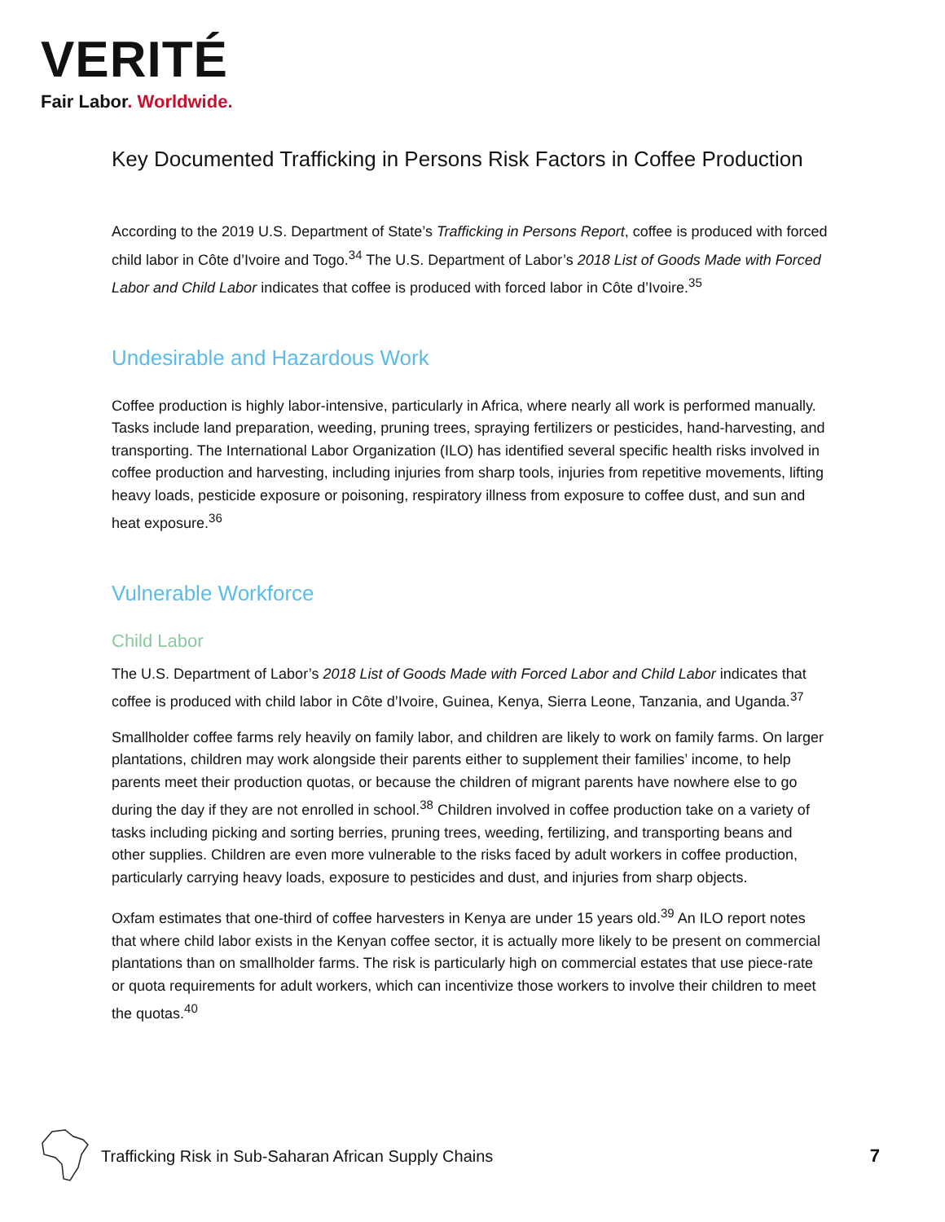VERITÉ
Fair Labor. Worldwide.
Key Documented Trafficking in Persons Risk Factors in Coffee Production
According to the 2019 U.S. Department of State’s Trafficking in Persons Report, coffee is produced with forced child labor in Côte d’Ivoire and Togo.<sup>34</sup> The U.S. Department of Labor’s 2018 List of Goods Made with Forced Labor and Child Labor indicates that coffee is produced with forced labor in Côte d’Ivoire.<sup>35</sup>
Undesirable and Hazardous Work
Coffee production is highly labor-intensive, particularly in Africa, where nearly all work is performed manually. Tasks include land preparation, weeding, pruning trees, spraying fertilizers or pesticides, hand-harvesting, and transporting. The International Labor Organization (ILO) has identified several specific health risks involved in coffee production and harvesting, including injuries from sharp tools, injuries from repetitive movements, lifting heavy loads, pesticide exposure or poisoning, respiratory illness from exposure to coffee dust, and sun and heat exposure.<sup>36</sup>
Vulnerable Workforce
Child Labor
The U.S. Department of Labor’s 2018 List of Goods Made with Forced Labor and Child Labor indicates that coffee is produced with child labor in Côte d’Ivoire, Guinea, Kenya, Sierra Leone, Tanzania, and Uganda.<sup>37</sup>
Smallholder coffee farms rely heavily on family labor, and children are likely to work on family farms. On larger plantations, children may work alongside their parents either to supplement their families’ income, to help parents meet their production quotas, or because the children of migrant parents have nowhere else to go during the day if they are not enrolled in school.<sup>38</sup> Children involved in coffee production take on a variety of tasks including picking and sorting berries, pruning trees, weeding, fertilizing, and transporting beans and other supplies. Children are even more vulnerable to the risks faced by adult workers in coffee production, particularly carrying heavy loads, exposure to pesticides and dust, and injuries from sharp objects.
Oxfam estimates that one-third of coffee harvesters in Kenya are under 15 years old.<sup>39</sup> An ILO report notes that where child labor exists in the Kenyan coffee sector, it is actually more likely to be present on commercial plantations than on smallholder farms. The risk is particularly high on commercial estates that use piece-rate or quota requirements for adult workers, which can incentivize those workers to involve their children to meet the quotas.<sup>40</sup>
Trafficking Risk in Sub-Saharan African Supply Chains
7